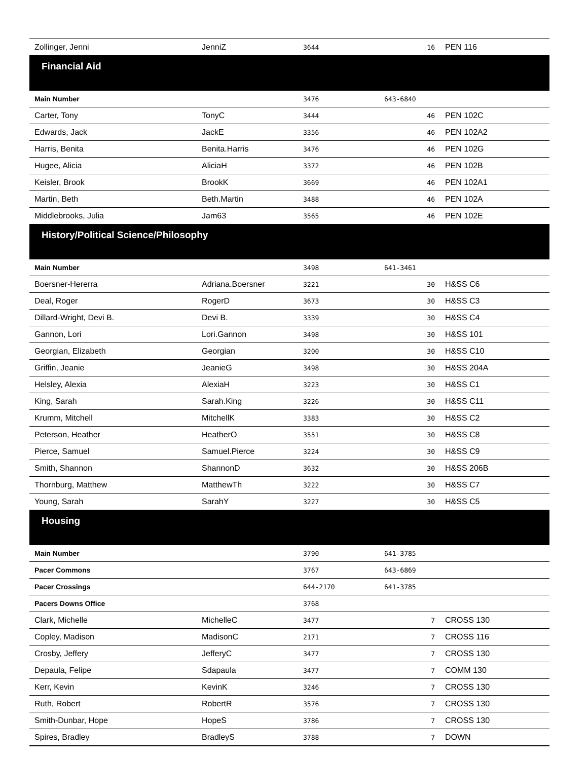| Zollinger, Jenni | JenniZ | 3644 | 16 | PEN 116 |
| Financial Aid | | | | |
| Main Number | | 3476 | 643-6840 | |
| Carter, Tony | TonyC | 3444 | 46 | PEN 102C |
| Edwards, Jack | JackE | 3356 | 46 | PEN 102A2 |
| Harris, Benita | Benita.Harris | 3476 | 46 | PEN 102G |
| Hugee, Alicia | AliciaH | 3372 | 46 | PEN 102B |
| Keisler, Brook | BrookK | 3669 | 46 | PEN 102A1 |
| Martin, Beth | Beth.Martin | 3488 | 46 | PEN 102A |
| Middlebrooks, Julia | Jam63 | 3565 | 46 | PEN 102E |
| History/Political Science/Philosophy | | | | |
| Main Number | | 3498 | 641-3461 | |
| Boersner-Hererra | Adriana.Boersner | 3221 | 30 | H&SS C6 |
| Deal, Roger | RogerD | 3673 | 30 | H&SS C3 |
| Dillard-Wright, Devi B. | Devi B. | 3339 | 30 | H&SS C4 |
| Gannon, Lori | Lori.Gannon | 3498 | 30 | H&SS 101 |
| Georgian, Elizabeth | Georgian | 3200 | 30 | H&SS C10 |
| Griffin, Jeanie | JeanieG | 3498 | 30 | H&SS 204A |
| Helsley, Alexia | AlexiaH | 3223 | 30 | H&SS C1 |
| King, Sarah | Sarah.King | 3226 | 30 | H&SS C11 |
| Krumm, Mitchell | MitchellK | 3383 | 30 | H&SS C2 |
| Peterson, Heather | HeatherO | 3551 | 30 | H&SS C8 |
| Pierce, Samuel | Samuel.Pierce | 3224 | 30 | H&SS C9 |
| Smith, Shannon | ShannonD | 3632 | 30 | H&SS 206B |
| Thornburg, Matthew | MatthewTh | 3222 | 30 | H&SS C7 |
| Young, Sarah | SarahY | 3227 | 30 | H&SS C5 |
| Housing | | | | |
| Main Number | | 3790 | 641-3785 | |
| Pacer Commons | | 3767 | 643-6869 | |
| Pacer Crossings | | 644-2170 | 641-3785 | |
| Pacers Downs Office | | 3768 | | |
| Clark, Michelle | MichelleC | 3477 | 7 | CROSS 130 |
| Copley, Madison | MadisonC | 2171 | 7 | CROSS 116 |
| Crosby, Jeffery | JefferyC | 3477 | 7 | CROSS 130 |
| Depaula, Felipe | Sdapaula | 3477 | 7 | COMM 130 |
| Kerr, Kevin | KevinK | 3246 | 7 | CROSS 130 |
| Ruth, Robert | RobertR | 3576 | 7 | CROSS 130 |
| Smith-Dunbar, Hope | HopeS | 3786 | 7 | CROSS 130 |
| Spires, Bradley | BradleyS | 3788 | 7 | DOWN |